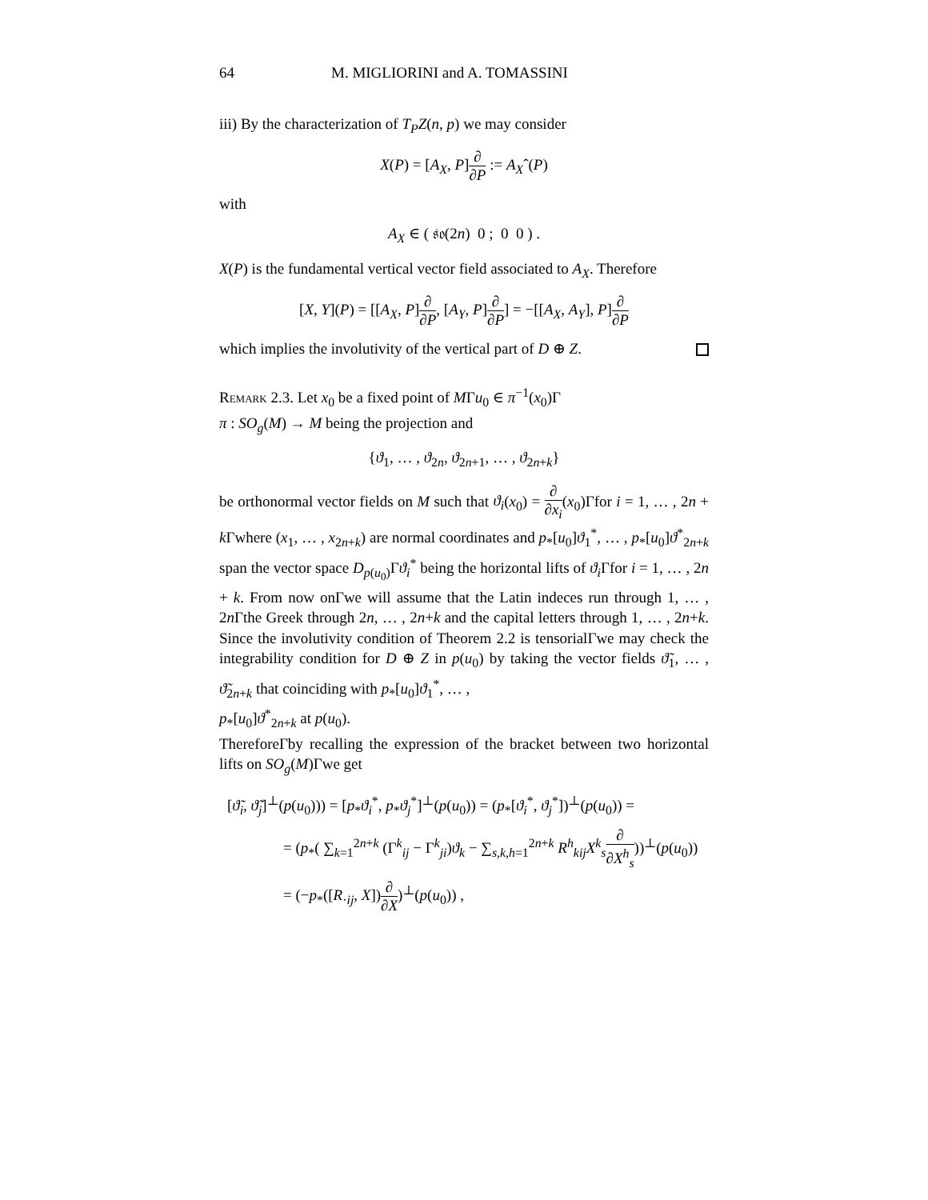64 M. MIGLIORINI and A. TOMASSINI
iii) By the characterization of T<sub>P</sub>Z(n, p) we may consider
X(P) = [A<sub>X</sub>, P]∂ ∂P := A<sub>X</sub>ˆ(P)
with
A<sub>X</sub> ∈ ( 𝔰𝔬(2n) 0 ; 0 0 ) .
X(P) is the fundamental vertical vector field associated to A<sub>X</sub>. Therefore
[X, Y](P) = [[A<sub>X</sub>, P]∂ ∂P, [A<sub>Y</sub>, P]∂ ∂P] = −[[A<sub>X</sub>, A<sub>Y</sub>], P]∂ ∂P
which implies the involutivity of the vertical part of D ⊕ Z.
Remark 2.3. Let x<sub>0</sub> be a fixed point of MΓu<sub>0</sub> ∈ π<sup>−1</sup>(x<sub>0</sub>)Γ
π : SO<sub>g</sub>(M) → M being the projection and
{ϑ<sub>1</sub>, … , ϑ<sub>2n</sub>, ϑ<sub>2n+1</sub>, … , ϑ<sub>2n+k</sub>}
be orthonormal vector fields on M such that ϑ<sub>i</sub>(x<sub>0</sub>) = ∂ ∂x<sub>i</sub>(x<sub>0</sub>)Γfor i = 1, … , 2n + k Γwhere (x<sub>1</sub>, … , x<sub>2n+k</sub>) are normal coordinates and p<sub>*</sub>[u<sub>0</sub>]ϑ<sub>1</sub><sup>*</sup>, … , p<sub>*</sub>[u<sub>0</sub>]ϑ<sup>*</sup><sub>2n+k</sub> span the vector space D<sub>p(u<sub>0</sub>)</sub>Γϑ<sub>i</sub><sup>*</sup> being the horizontal lifts of ϑ<sub>i</sub> Γfor i = 1, … , 2n + k. From now onΓwe will assume that the Latin indeces run through 1, … , 2n Γthe Greek through 2n, … , 2n+k and the capital letters through 1, … , 2n+k. Since the involutivity condition of Theorem 2.2 is tensorialΓwe may check the integrability condition for D ⊕ Z in p(u<sub>0</sub>) by taking the vector fields ϑ̃<sub>1</sub>, … , ϑ̃<sub>2n+k</sub> that coinciding with p<sub>*</sub>[u<sub>0</sub>]ϑ<sub>1</sub><sup>*</sup>, … ,
p<sub>*</sub>[u<sub>0</sub>]ϑ<sup>*</sup><sub>2n+k</sub> at p(u<sub>0</sub>).
ThereforeΓby recalling the expression of the bracket between two horizontal lifts on SO<sub>g</sub>(M)Γwe get
[ϑ̃<sub>i</sub>, ϑ̃<sub>j</sub>]<sup>⊥</sup>(p(u<sub>0</sub>))) = [p<sub>*</sub>ϑ<sub>i</sub><sup>*</sup>, p<sub>*</sub>ϑ<sub>j</sub><sup>*</sup>]<sup>⊥</sup>(p(u<sub>0</sub>)) = (p<sub>*</sub>[ϑ<sub>i</sub><sup>*</sup>, ϑ<sub>j</sub><sup>*</sup>])<sup>⊥</sup>(p(u<sub>0</sub>)) =
= (p<sub>*</sub>( ∑<sub>k=1</sub><sup>2n+k</sup> (Γ<sup>k</sup><sub>ij</sub> − Γ<sup>k</sup><sub>ji</sub>)ϑ<sub>k</sub> − ∑<sub>s,k,h=1</sub><sup>2n+k</sup> R<sup>h</sup><sub>kij</sub>X<sup>k</sup><sub>s</sub>∂ ∂X<sup>h</sup><sub>s</sub>))<sup>⊥</sup>(p(u<sub>0</sub>))
= (−p<sub>*</sub>([R<sub>·ij</sub>, X])∂ ∂X)<sup>⊥</sup>(p(u<sub>0</sub>)) ,